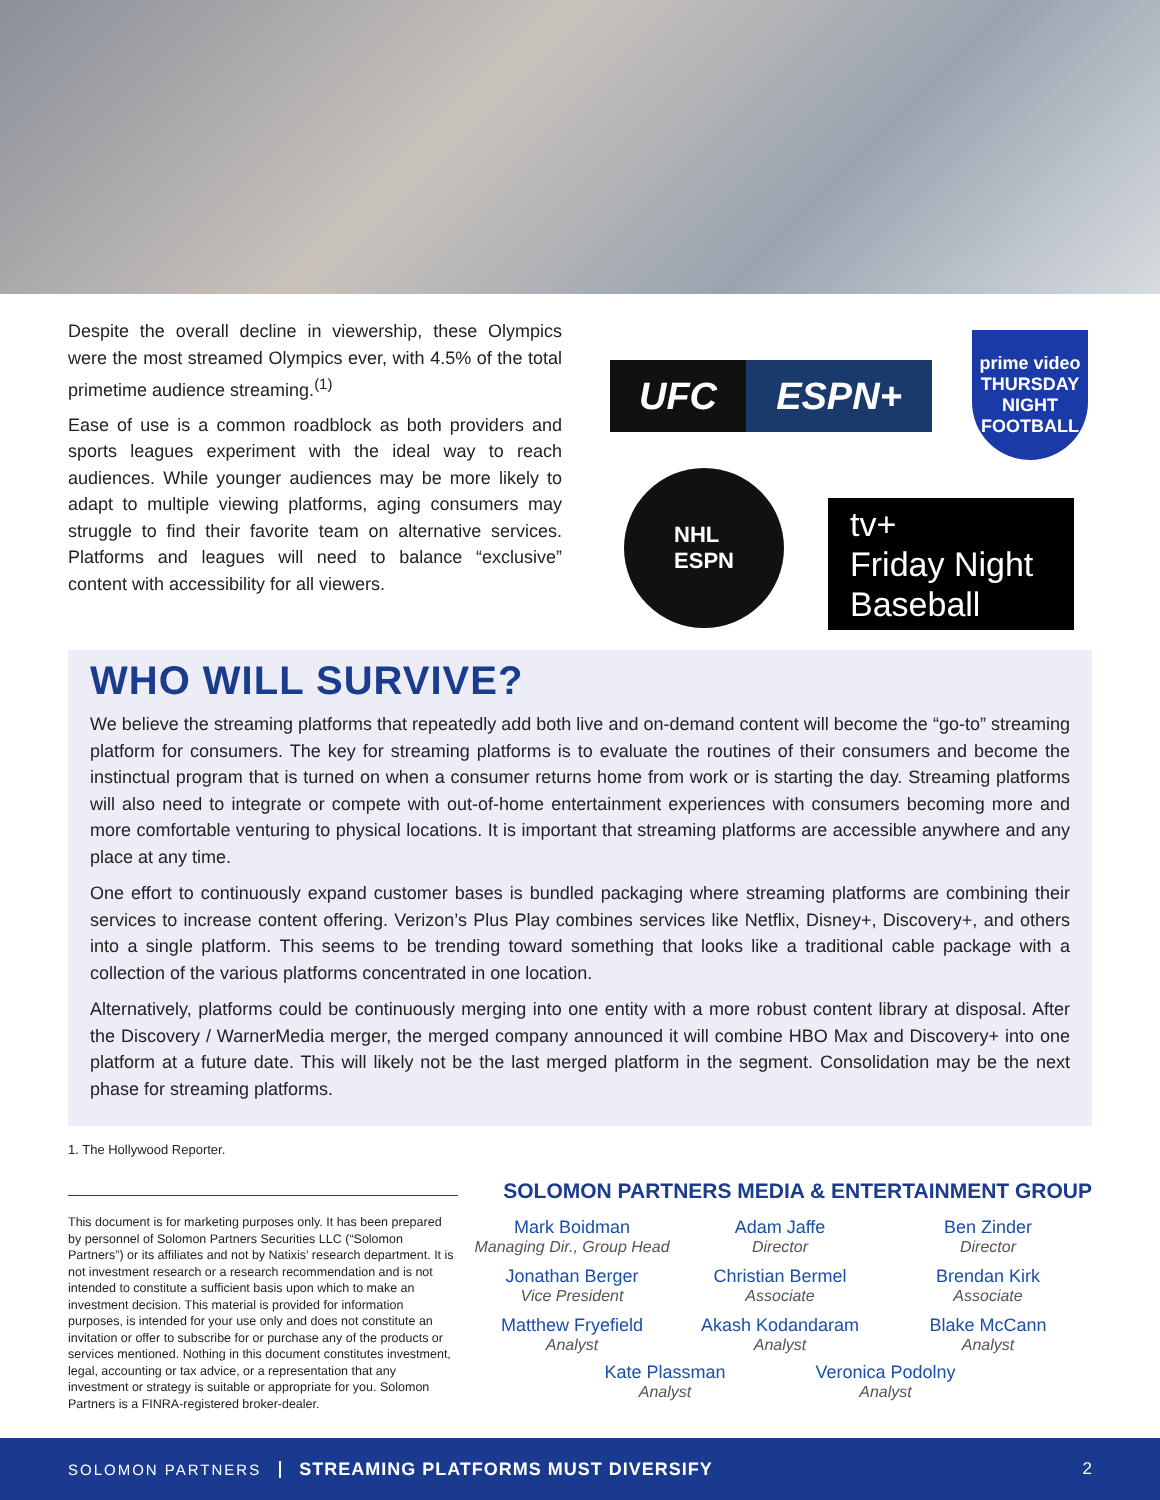Despite the overall decline in viewership, these Olympics were the most streamed Olympics ever, with 4.5% of the total primetime audience streaming.<sup>(1)</sup>
Ease of use is a common roadblock as both providers and sports leagues experiment with the ideal way to reach audiences. While younger audiences may be more likely to adapt to multiple viewing platforms, aging consumers may struggle to find their favorite team on alternative services. Platforms and leagues will need to balance “exclusive” content with accessibility for all viewers.
UFC ESPN+
prime video
THURSDAY NIGHT FOOTBALL
NHL
ESPN
tv+
Friday Night
Baseball
WHO WILL SURVIVE?
We believe the streaming platforms that repeatedly add both live and on-demand content will become the “go-to” streaming platform for consumers. The key for streaming platforms is to evaluate the routines of their consumers and become the instinctual program that is turned on when a consumer returns home from work or is starting the day. Streaming platforms will also need to integrate or compete with out-of-home entertainment experiences with consumers becoming more and more comfortable venturing to physical locations. It is important that streaming platforms are accessible anywhere and any place at any time.
One effort to continuously expand customer bases is bundled packaging where streaming platforms are combining their services to increase content offering. Verizon’s Plus Play combines services like Netflix, Disney+, Discovery+, and others into a single platform. This seems to be trending toward something that looks like a traditional cable package with a collection of the various platforms concentrated in one location.
Alternatively, platforms could be continuously merging into one entity with a more robust content library at disposal. After the Discovery / WarnerMedia merger, the merged company announced it will combine HBO Max and Discovery+ into one platform at a future date. This will likely not be the last merged platform in the segment. Consolidation may be the next phase for streaming platforms.
1. The Hollywood Reporter.
This document is for marketing purposes only. It has been prepared by personnel of Solomon Partners Securities LLC (“Solomon Partners”) or its affiliates and not by Natixis’ research department. It is not investment research or a research recommendation and is not intended to constitute a sufficient basis upon which to make an investment decision. This material is provided for information purposes, is intended for your use only and does not constitute an invitation or offer to subscribe for or purchase any of the products or services mentioned. Nothing in this document constitutes investment, legal, accounting or tax advice, or a representation that any investment or strategy is suitable or appropriate for you. Solomon Partners is a FINRA-registered broker-dealer.
SOLOMON PARTNERS MEDIA & ENTERTAINMENT GROUP
Mark Boidman
Managing Dir., Group Head
Adam Jaffe
Director
Ben Zinder
Director
Jonathan Berger
Vice President
Christian Bermel
Associate
Brendan Kirk
Associate
Matthew Fryefield
Analyst
Akash Kodandaram
Analyst
Blake McCann
Analyst
Kate Plassman
Analyst
Veronica Podolny
Analyst
SOLOMON PARTNERS STREAMING PLATFORMS MUST DIVERSIFY 2